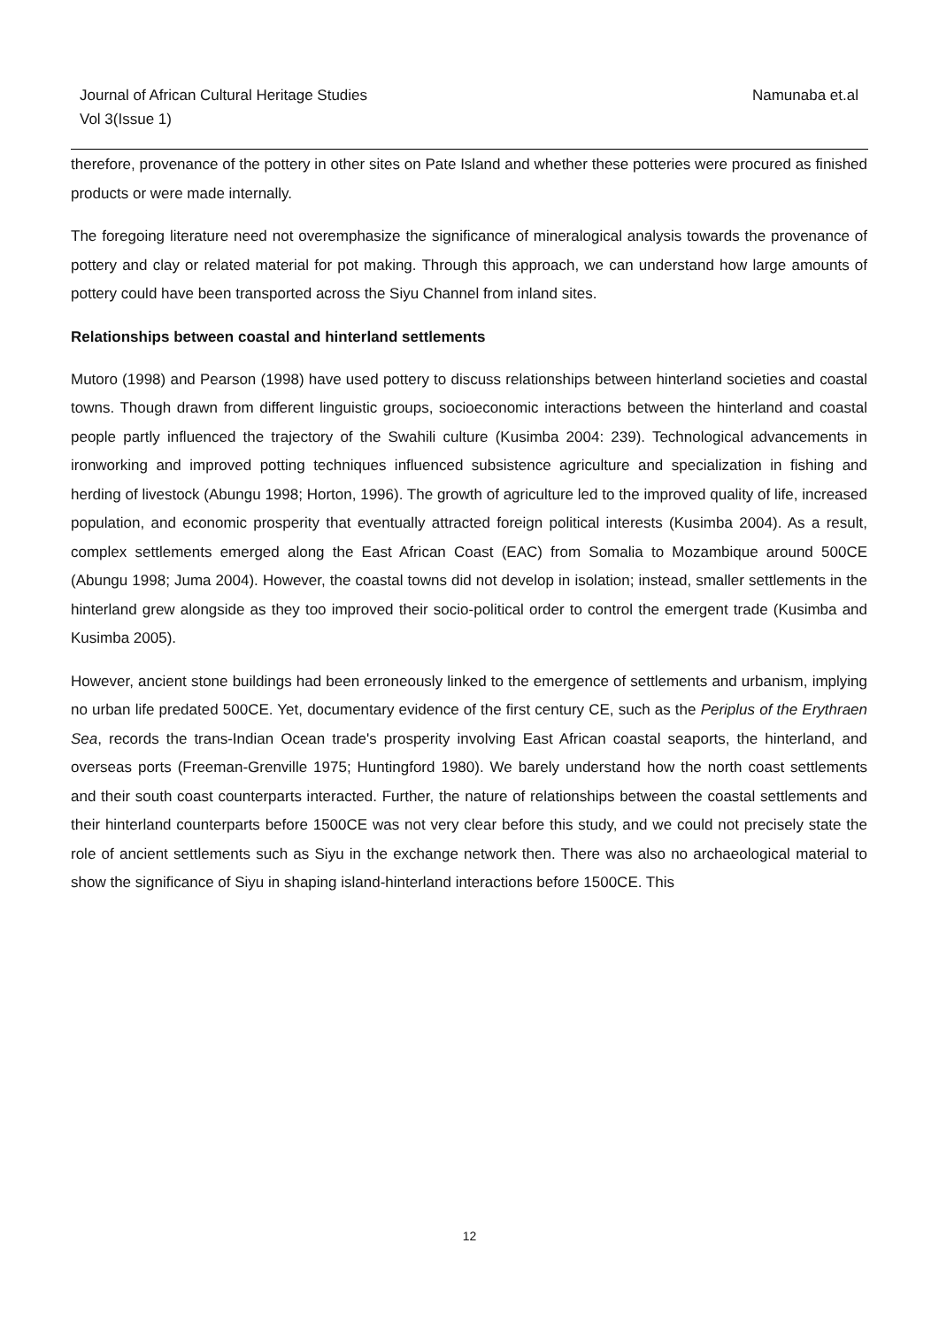Namunaba et.al Journal of African Cultural Heritage Studies
Vol 3(Issue 1)
therefore, provenance of the pottery in other sites on Pate Island and whether these potteries were procured as finished products or were made internally.
The foregoing literature need not overemphasize the significance of mineralogical analysis towards the provenance of pottery and clay or related material for pot making. Through this approach, we can understand how large amounts of pottery could have been transported across the Siyu Channel from inland sites.
Relationships between coastal and hinterland settlements
Mutoro (1998) and Pearson (1998) have used pottery to discuss relationships between hinterland societies and coastal towns. Though drawn from different linguistic groups, socioeconomic interactions between the hinterland and coastal people partly influenced the trajectory of the Swahili culture (Kusimba 2004: 239). Technological advancements in ironworking and improved potting techniques influenced subsistence agriculture and specialization in fishing and herding of livestock (Abungu 1998; Horton, 1996). The growth of agriculture led to the improved quality of life, increased population, and economic prosperity that eventually attracted foreign political interests (Kusimba 2004). As a result, complex settlements emerged along the East African Coast (EAC) from Somalia to Mozambique around 500CE (Abungu 1998; Juma 2004). However, the coastal towns did not develop in isolation; instead, smaller settlements in the hinterland grew alongside as they too improved their socio-political order to control the emergent trade (Kusimba and Kusimba 2005).
However, ancient stone buildings had been erroneously linked to the emergence of settlements and urbanism, implying no urban life predated 500CE. Yet, documentary evidence of the first century CE, such as the Periplus of the Erythraen Sea, records the trans-Indian Ocean trade's prosperity involving East African coastal seaports, the hinterland, and overseas ports (Freeman-Grenville 1975; Huntingford 1980). We barely understand how the north coast settlements and their south coast counterparts interacted. Further, the nature of relationships between the coastal settlements and their hinterland counterparts before 1500CE was not very clear before this study, and we could not precisely state the role of ancient settlements such as Siyu in the exchange network then. There was also no archaeological material to show the significance of Siyu in shaping island-hinterland interactions before 1500CE. This
12